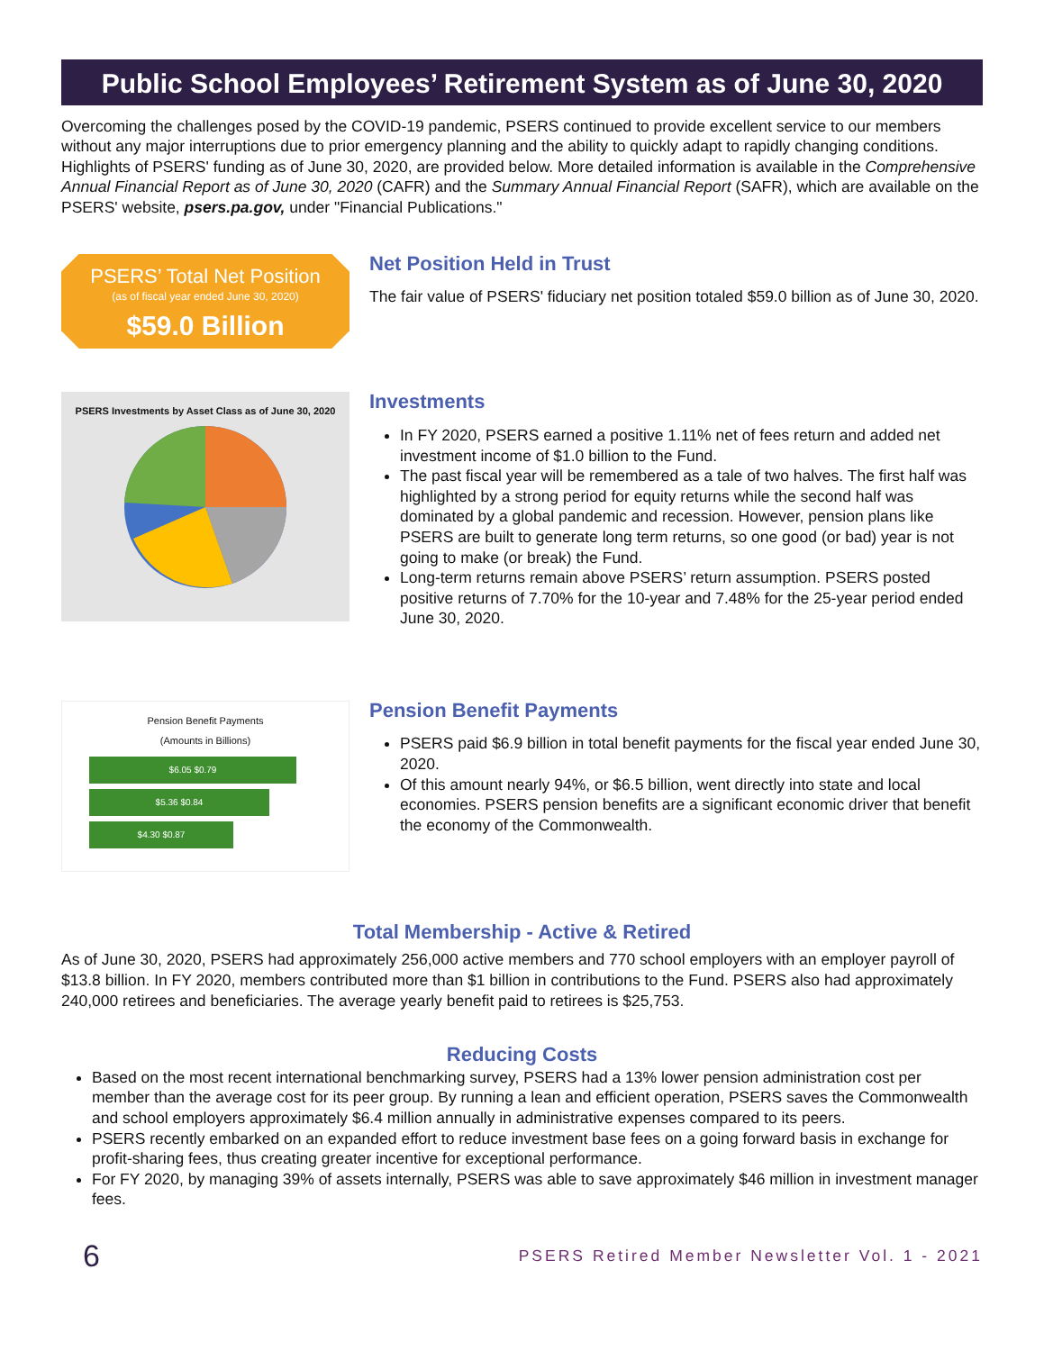Public School Employees’ Retirement System as of June 30, 2020
Overcoming the challenges posed by the COVID-19 pandemic, PSERS continued to provide excellent service to our members without any major interruptions due to prior emergency planning and the ability to quickly adapt to rapidly changing conditions. Highlights of PSERS' funding as of June 30, 2020, are provided below. More detailed information is available in the Comprehensive Annual Financial Report as of June 30, 2020 (CAFR) and the Summary Annual Financial Report (SAFR), which are available on the PSERS' website, psers.pa.gov, under "Financial Publications."
PSERS’ Total Net Position
(as of fiscal year ended June 30, 2020)
$59.0 Billion
Net Position Held in Trust
The fair value of PSERS' fiduciary net position totaled $59.0 billion as of June 30, 2020.
PSERS Investments by Asset Class as of June 30, 2020
Investments
In FY 2020, PSERS earned a positive 1.11% net of fees return and added net investment income of $1.0 billion to the Fund.
The past fiscal year will be remembered as a tale of two halves. The first half was highlighted by a strong period for equity returns while the second half was dominated by a global pandemic and recession. However, pension plans like PSERS are built to generate long term returns, so one good (or bad) year is not going to make (or break) the Fund.
Long-term returns remain above PSERS’ return assumption. PSERS posted positive returns of 7.70% for the 10-year and 7.48% for the 25-year period ended June 30, 2020.
Pension Benefit Payments
(Amounts in Billions)
$6.05 $0.79
$5.36 $0.84
$4.30 $0.87
Pension Benefit Payments
PSERS paid $6.9 billion in total benefit payments for the fiscal year ended June 30, 2020.
Of this amount nearly 94%, or $6.5 billion, went directly into state and local economies. PSERS pension benefits are a significant economic driver that benefit the economy of the Commonwealth.
Total Membership - Active & Retired
As of June 30, 2020, PSERS had approximately 256,000 active members and 770 school employers with an employer payroll of $13.8 billion. In FY 2020, members contributed more than $1 billion in contributions to the Fund. PSERS also had approximately 240,000 retirees and beneficiaries. The average yearly benefit paid to retirees is $25,753.
Reducing Costs
Based on the most recent international benchmarking survey, PSERS had a 13% lower pension administration cost per member than the average cost for its peer group. By running a lean and efficient operation, PSERS saves the Commonwealth and school employers approximately $6.4 million annually in administrative expenses compared to its peers.
PSERS recently embarked on an expanded effort to reduce investment base fees on a going forward basis in exchange for profit-sharing fees, thus creating greater incentive for exceptional performance.
For FY 2020, by managing 39% of assets internally, PSERS was able to save approximately $46 million in investment manager fees.
6 PSERS Retired Member Newsletter Vol. 1 - 2021